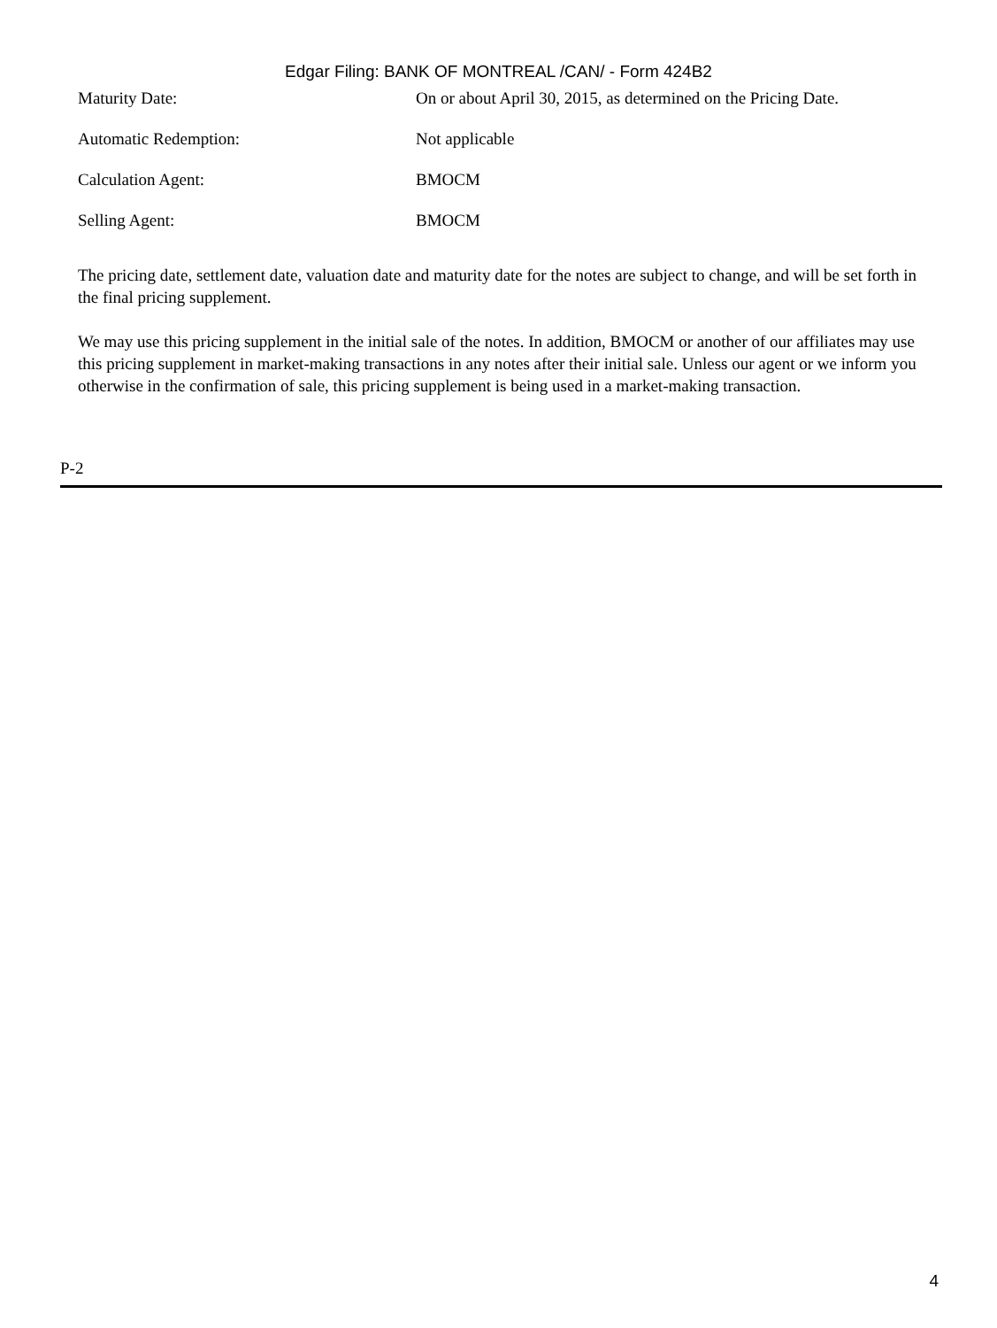Edgar Filing: BANK OF MONTREAL /CAN/ - Form 424B2
| Maturity Date: | On or about April 30, 2015, as determined on the Pricing Date. |
| Automatic Redemption: | Not applicable |
| Calculation Agent: | BMOCM |
| Selling Agent: | BMOCM |
The pricing date, settlement date, valuation date and maturity date for the notes are subject to change, and will be set forth in the final pricing supplement.
We may use this pricing supplement in the initial sale of the notes. In addition, BMOCM or another of our affiliates may use this pricing supplement in market-making transactions in any notes after their initial sale. Unless our agent or we inform you otherwise in the confirmation of sale, this pricing supplement is being used in a market-making transaction.
P-2
4